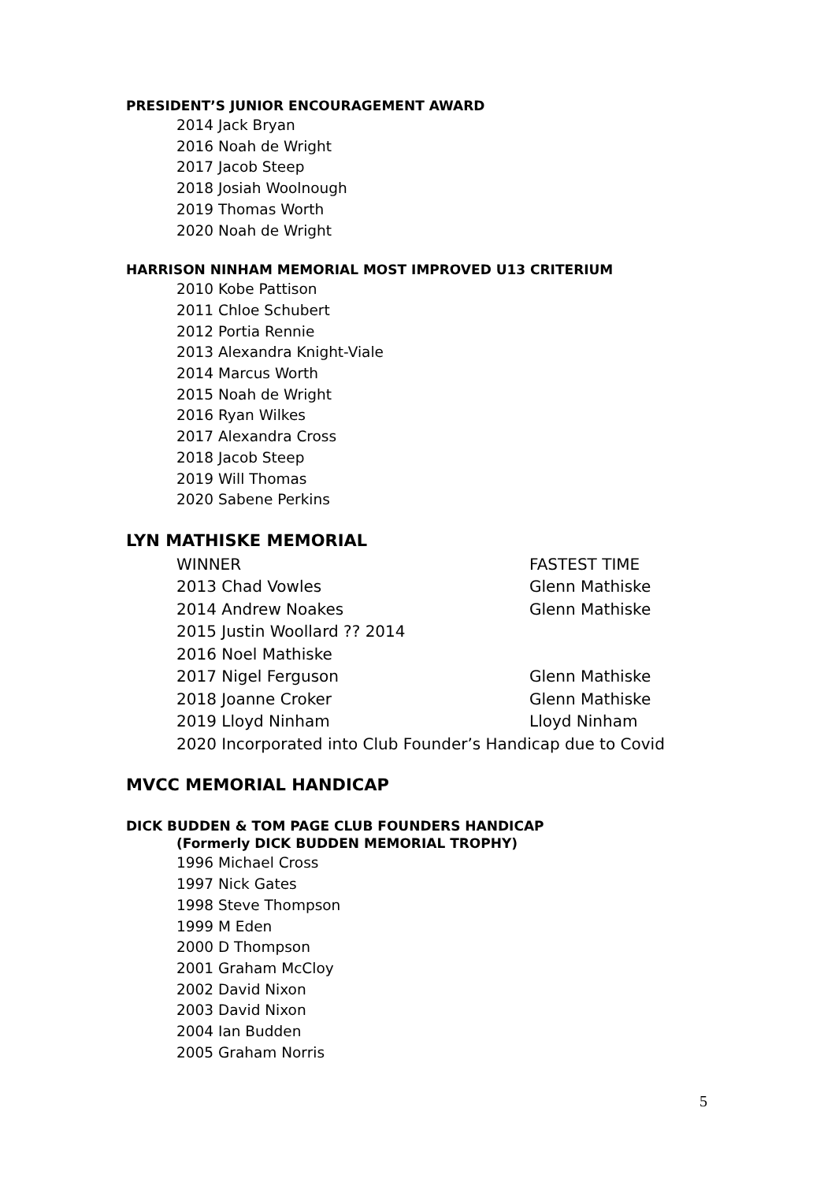PRESIDENT’S JUNIOR ENCOURAGEMENT AWARD
2014 Jack Bryan
2016 Noah de Wright
2017 Jacob Steep
2018 Josiah Woolnough
2019 Thomas Worth
2020 Noah de Wright
HARRISON NINHAM MEMORIAL MOST IMPROVED U13 CRITERIUM
2010 Kobe Pattison
2011 Chloe Schubert
2012 Portia Rennie
2013 Alexandra Knight-Viale
2014 Marcus Worth
2015 Noah de Wright
2016 Ryan Wilkes
2017 Alexandra Cross
2018 Jacob Steep
2019 Will Thomas
2020 Sabene Perkins
LYN MATHISKE MEMORIAL
WINNER FASTEST TIME
2013 Chad Vowles Glenn Mathiske
2014 Andrew Noakes Glenn Mathiske
2015 Justin Woollard ?? 2014
2016 Noel Mathiske
2017 Nigel Ferguson Glenn Mathiske
2018 Joanne Croker Glenn Mathiske
2019 Lloyd Ninham Lloyd Ninham
2020 Incorporated into Club Founder’s Handicap due to Covid
MVCC MEMORIAL HANDICAP
DICK BUDDEN & TOM PAGE CLUB FOUNDERS HANDICAP
(Formerly DICK BUDDEN MEMORIAL TROPHY)
1996 Michael Cross
1997 Nick Gates
1998 Steve Thompson
1999 M Eden
2000 D Thompson
2001 Graham McCloy
2002 David Nixon
2003 David Nixon
2004 Ian Budden
2005 Graham Norris
5